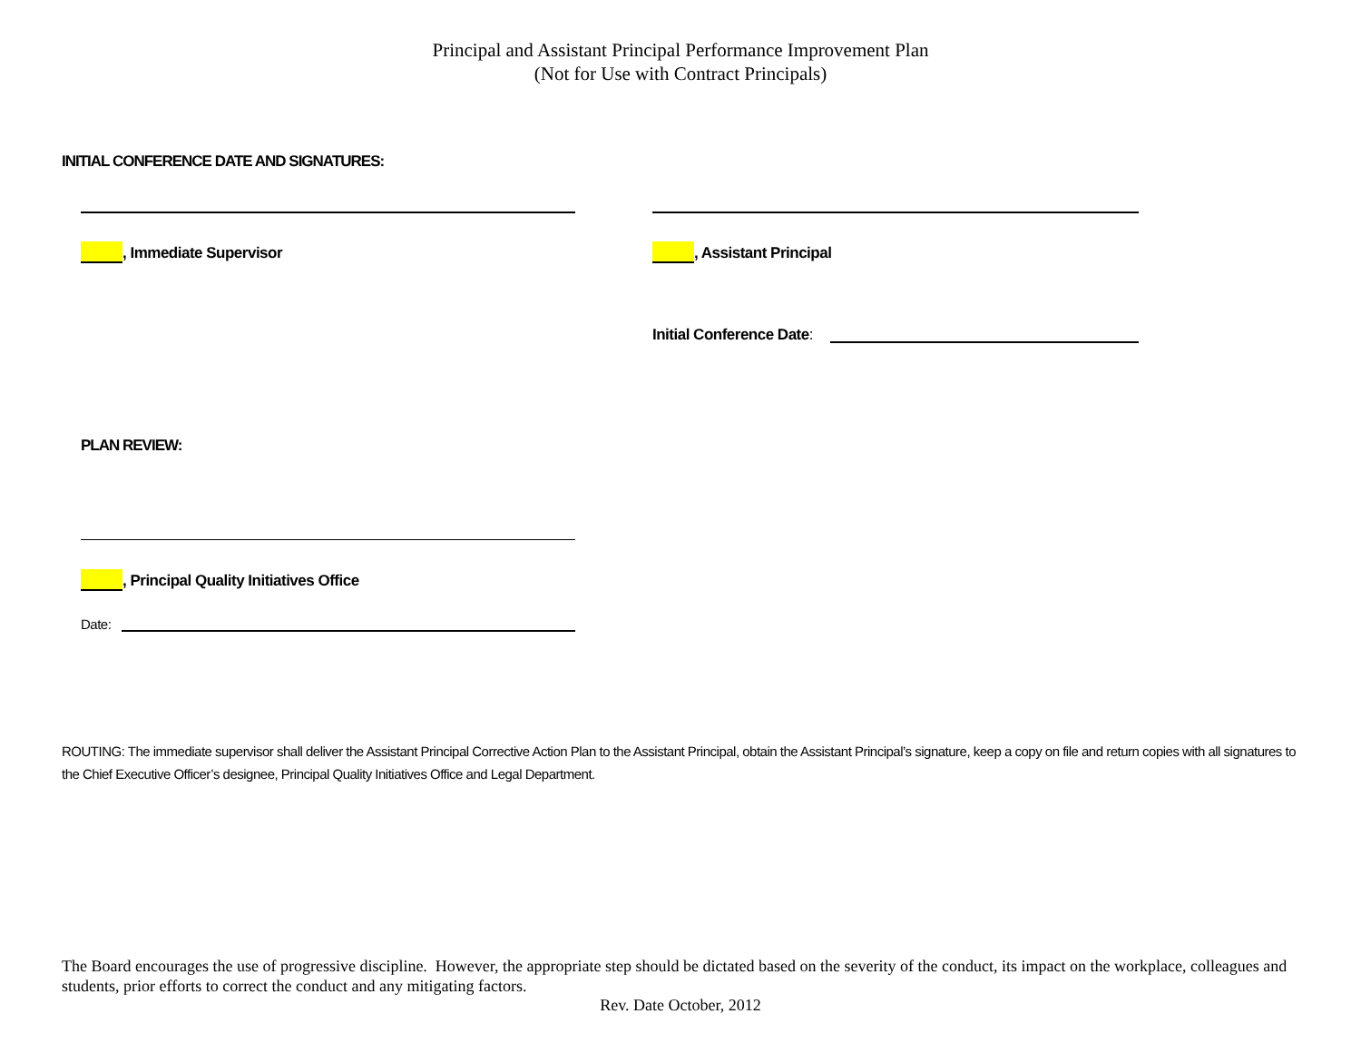Principal and Assistant Principal Performance Improvement Plan
(Not for Use with Contract Principals)
INITIAL CONFERENCE DATE AND SIGNATURES:
, Immediate Supervisor , Assistant Principal
Initial Conference Date:
PLAN REVIEW:
, Principal Quality Initiatives Office
Date:
ROUTING: The immediate supervisor shall deliver the Assistant Principal Corrective Action Plan to the Assistant Principal, obtain the Assistant Principal’s signature, keep a copy on file and return copies with all signatures to the Chief Executive Officer’s designee, Principal Quality Initiatives Office and Legal Department.
The Board encourages the use of progressive discipline. However, the appropriate step should be dictated based on the severity of the conduct, its impact on the workplace, colleagues and students, prior efforts to correct the conduct and any mitigating factors.
Rev. Date October, 2012